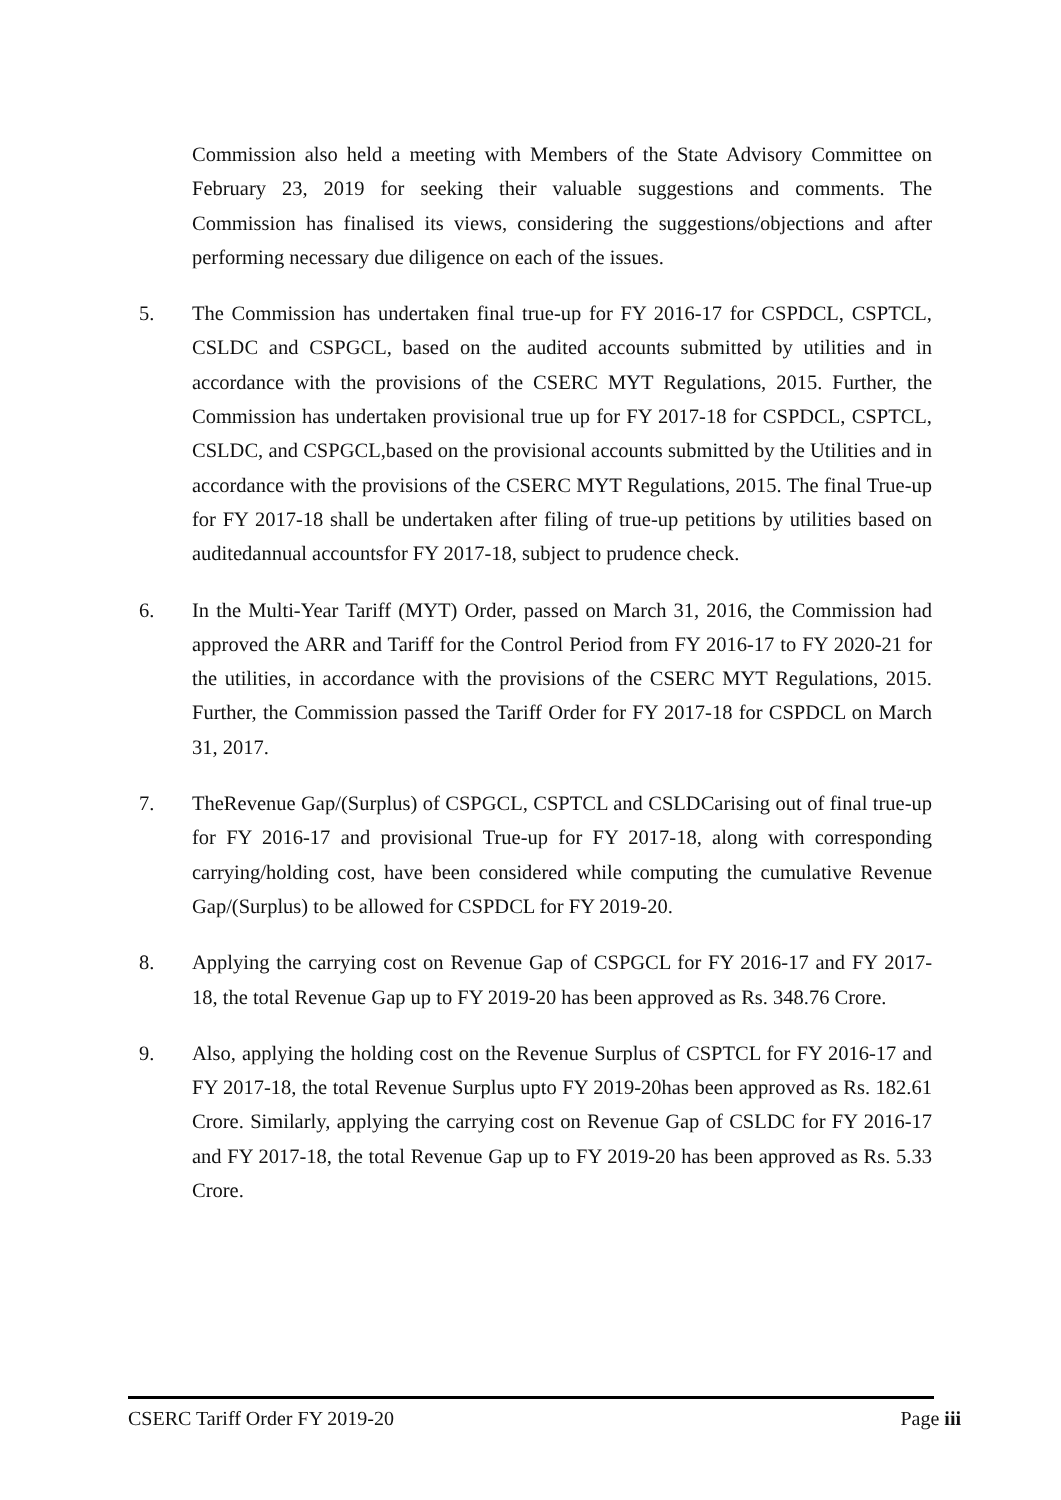Commission also held a meeting with Members of the State Advisory Committee on February 23, 2019 for seeking their valuable suggestions and comments. The Commission has finalised its views, considering the suggestions/objections and after performing necessary due diligence on each of the issues.
5. The Commission has undertaken final true-up for FY 2016-17 for CSPDCL, CSPTCL, CSLDC and CSPGCL, based on the audited accounts submitted by utilities and in accordance with the provisions of the CSERC MYT Regulations, 2015. Further, the Commission has undertaken provisional true up for FY 2017-18 for CSPDCL, CSPTCL, CSLDC, and CSPGCL,based on the provisional accounts submitted by the Utilities and in accordance with the provisions of the CSERC MYT Regulations, 2015. The final True-up for FY 2017-18 shall be undertaken after filing of true-up petitions by utilities based on auditedannual accountsfor FY 2017-18, subject to prudence check.
6. In the Multi-Year Tariff (MYT) Order, passed on March 31, 2016, the Commission had approved the ARR and Tariff for the Control Period from FY 2016-17 to FY 2020-21 for the utilities, in accordance with the provisions of the CSERC MYT Regulations, 2015. Further, the Commission passed the Tariff Order for FY 2017-18 for CSPDCL on March 31, 2017.
7. TheRevenue Gap/(Surplus) of CSPGCL, CSPTCL and CSLDCarising out of final true-up for FY 2016-17 and provisional True-up for FY 2017-18, along with corresponding carrying/holding cost, have been considered while computing the cumulative Revenue Gap/(Surplus) to be allowed for CSPDCL for FY 2019-20.
8. Applying the carrying cost on Revenue Gap of CSPGCL for FY 2016-17 and FY 2017-18, the total Revenue Gap up to FY 2019-20 has been approved as Rs. 348.76 Crore.
9. Also, applying the holding cost on the Revenue Surplus of CSPTCL for FY 2016-17 and FY 2017-18, the total Revenue Surplus upto FY 2019-20has been approved as Rs. 182.61 Crore. Similarly, applying the carrying cost on Revenue Gap of CSLDC for FY 2016-17 and FY 2017-18, the total Revenue Gap up to FY 2019-20 has been approved as Rs. 5.33 Crore.
CSERC Tariff Order FY 2019-20 Page iii